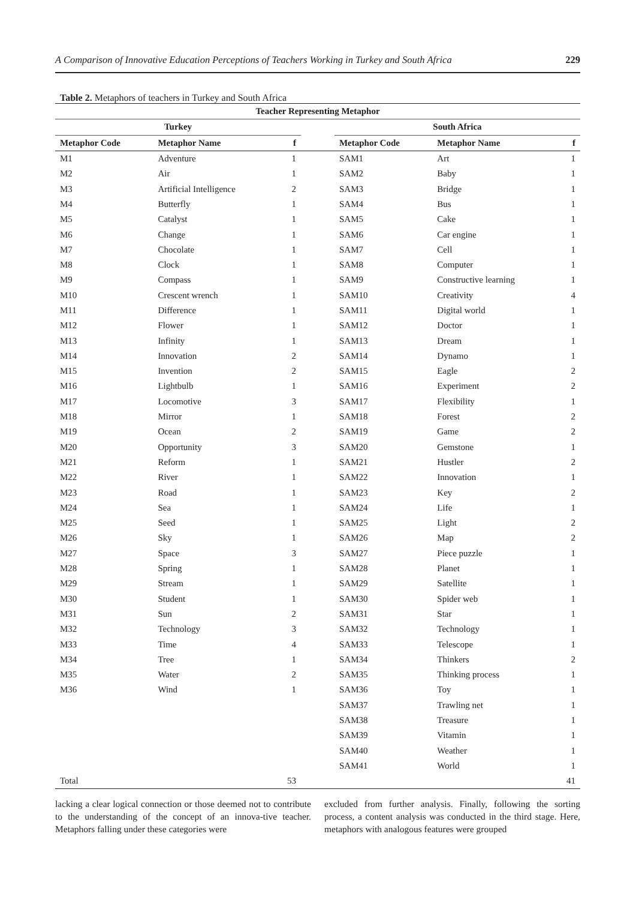A Comparison of Innovative Education Perceptions of Teachers Working in Turkey and South Africa 229
Table 2. Metaphors of teachers in Turkey and South Africa
| Teacher Representing Metaphor | | | | | | |
| --- | --- | --- | --- | --- | --- | --- |
| Turkey | | | | South Africa | | |
| Metaphor Code | Metaphor Name | f | | Metaphor Code | Metaphor Name | f |
| M1 | Adventure | 1 | | SAM1 | Art | 1 |
| M2 | Air | 1 | | SAM2 | Baby | 1 |
| M3 | Artificial Intelligence | 2 | | SAM3 | Bridge | 1 |
| M4 | Butterfly | 1 | | SAM4 | Bus | 1 |
| M5 | Catalyst | 1 | | SAM5 | Cake | 1 |
| M6 | Change | 1 | | SAM6 | Car engine | 1 |
| M7 | Chocolate | 1 | | SAM7 | Cell | 1 |
| M8 | Clock | 1 | | SAM8 | Computer | 1 |
| M9 | Compass | 1 | | SAM9 | Constructive learning | 1 |
| M10 | Crescent wrench | 1 | | SAM10 | Creativity | 4 |
| M11 | Difference | 1 | | SAM11 | Digital world | 1 |
| M12 | Flower | 1 | | SAM12 | Doctor | 1 |
| M13 | Infinity | 1 | | SAM13 | Dream | 1 |
| M14 | Innovation | 2 | | SAM14 | Dynamo | 1 |
| M15 | Invention | 2 | | SAM15 | Eagle | 2 |
| M16 | Lightbulb | 1 | | SAM16 | Experiment | 2 |
| M17 | Locomotive | 3 | | SAM17 | Flexibility | 1 |
| M18 | Mirror | 1 | | SAM18 | Forest | 2 |
| M19 | Ocean | 2 | | SAM19 | Game | 2 |
| M20 | Opportunity | 3 | | SAM20 | Gemstone | 1 |
| M21 | Reform | 1 | | SAM21 | Hustler | 2 |
| M22 | River | 1 | | SAM22 | Innovation | 1 |
| M23 | Road | 1 | | SAM23 | Key | 2 |
| M24 | Sea | 1 | | SAM24 | Life | 1 |
| M25 | Seed | 1 | | SAM25 | Light | 2 |
| M26 | Sky | 1 | | SAM26 | Map | 2 |
| M27 | Space | 3 | | SAM27 | Piece puzzle | 1 |
| M28 | Spring | 1 | | SAM28 | Planet | 1 |
| M29 | Stream | 1 | | SAM29 | Satellite | 1 |
| M30 | Student | 1 | | SAM30 | Spider web | 1 |
| M31 | Sun | 2 | | SAM31 | Star | 1 |
| M32 | Technology | 3 | | SAM32 | Technology | 1 |
| M33 | Time | 4 | | SAM33 | Telescope | 1 |
| M34 | Tree | 1 | | SAM34 | Thinkers | 2 |
| M35 | Water | 2 | | SAM35 | Thinking process | 1 |
| M36 | Wind | 1 | | SAM36 | Toy | 1 |
| | | | | SAM37 | Trawling net | 1 |
| | | | | SAM38 | Treasure | 1 |
| | | | | SAM39 | Vitamin | 1 |
| | | | | SAM40 | Weather | 1 |
| | | | | SAM41 | World | 1 |
| Total | | 53 | | | | 41 |
lacking a clear logical connection or those deemed not to contribute to the understanding of the concept of an innova-tive teacher. Metaphors falling under these categories were
excluded from further analysis. Finally, following the sorting process, a content analysis was conducted in the third stage. Here, metaphors with analogous features were grouped